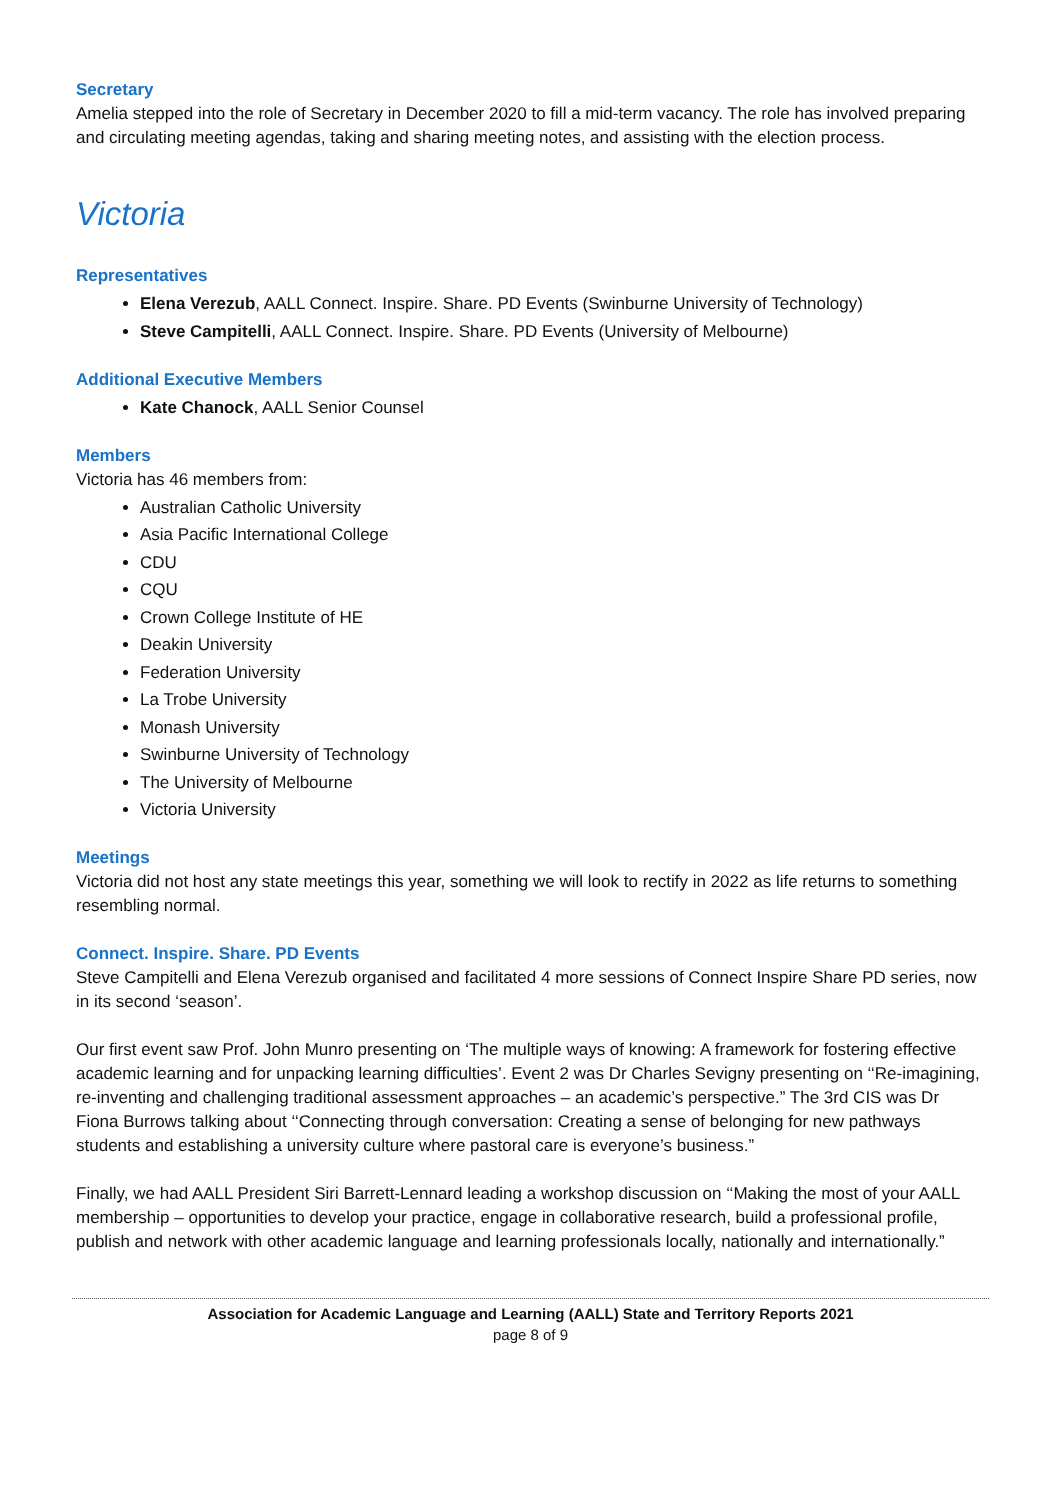Secretary
Amelia stepped into the role of Secretary in December 2020 to fill a mid-term vacancy. The role has involved preparing and circulating meeting agendas, taking and sharing meeting notes, and assisting with the election process.
Victoria
Representatives
Elena Verezub, AALL Connect. Inspire. Share. PD Events (Swinburne University of Technology)
Steve Campitelli, AALL Connect. Inspire. Share. PD Events (University of Melbourne)
Additional Executive Members
Kate Chanock, AALL Senior Counsel
Members
Victoria has 46 members from:
Australian Catholic University
Asia Pacific International College
CDU
CQU
Crown College Institute of HE
Deakin University
Federation University
La Trobe University
Monash University
Swinburne University of Technology
The University of Melbourne
Victoria University
Meetings
Victoria did not host any state meetings this year, something we will look to rectify in 2022 as life returns to something resembling normal.
Connect. Inspire. Share. PD Events
Steve Campitelli and Elena Verezub organised and facilitated 4 more sessions of Connect Inspire Share PD series, now in its second ‘season’.
Our first event saw Prof. John Munro presenting on ‘The multiple ways of knowing: A framework for fostering effective academic learning and for unpacking learning difficulties’. Event 2 was Dr Charles Sevigny presenting on ‘‘Re-imagining, re-inventing and challenging traditional assessment approaches – an academic’s perspective.” The 3rd CIS was Dr Fiona Burrows talking about ‘‘Connecting through conversation: Creating a sense of belonging for new pathways students and establishing a university culture where pastoral care is everyone’s business.”
Finally, we had AALL President Siri Barrett-Lennard leading a workshop discussion on ‘‘Making the most of your AALL membership – opportunities to develop your practice, engage in collaborative research, build a professional profile, publish and network with other academic language and learning professionals locally, nationally and internationally.”
Association for Academic Language and Learning (AALL) State and Territory Reports 2021
page 8 of 9